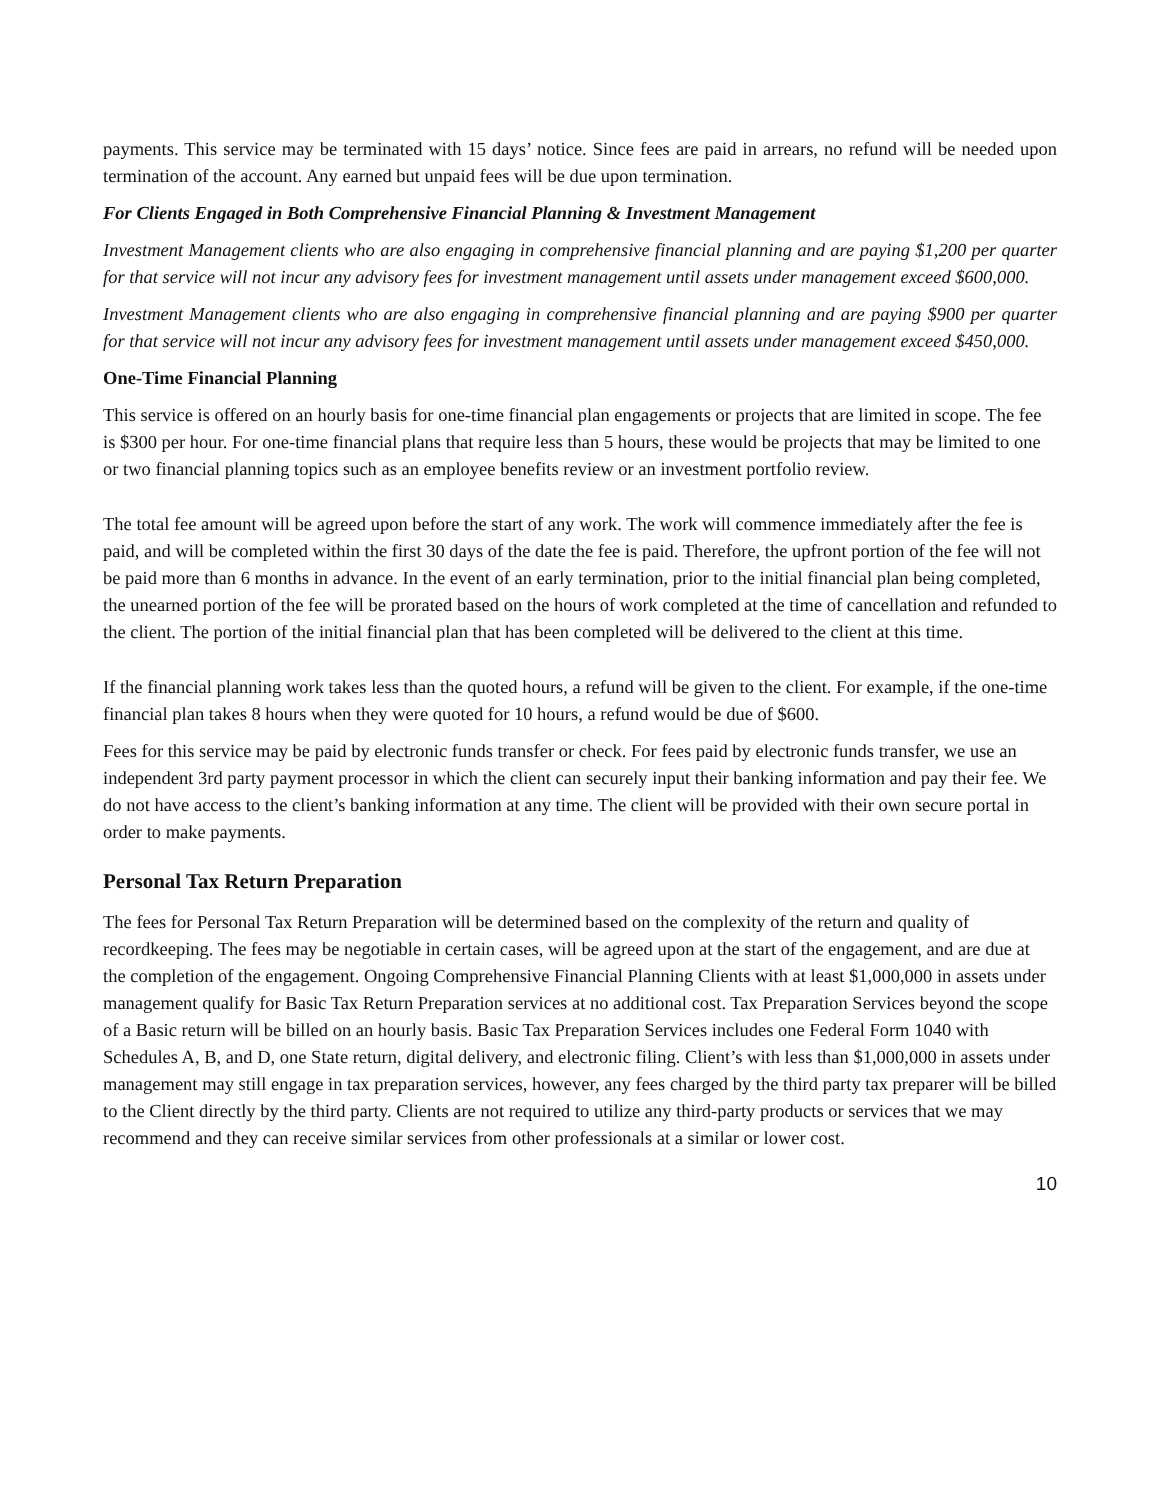payments. This service may be terminated with 15 days’ notice. Since fees are paid in arrears, no refund will be needed upon termination of the account. Any earned but unpaid fees will be due upon termination.
For Clients Engaged in Both Comprehensive Financial Planning & Investment Management
Investment Management clients who are also engaging in comprehensive financial planning and are paying $1,200 per quarter for that service will not incur any advisory fees for investment management until assets under management exceed $600,000.
Investment Management clients who are also engaging in comprehensive financial planning and are paying $900 per quarter for that service will not incur any advisory fees for investment management until assets under management exceed $450,000.
One-Time Financial Planning
This service is offered on an hourly basis for one-time financial plan engagements or projects that are limited in scope. The fee is $300 per hour. For one-time financial plans that require less than 5 hours, these would be projects that may be limited to one or two financial planning topics such as an employee benefits review or an investment portfolio review.
The total fee amount will be agreed upon before the start of any work. The work will commence immediately after the fee is paid, and will be completed within the first 30 days of the date the fee is paid. Therefore, the upfront portion of the fee will not be paid more than 6 months in advance. In the event of an early termination, prior to the initial financial plan being completed, the unearned portion of the fee will be prorated based on the hours of work completed at the time of cancellation and refunded to the client. The portion of the initial financial plan that has been completed will be delivered to the client at this time.
If the financial planning work takes less than the quoted hours, a refund will be given to the client. For example, if the one-time financial plan takes 8 hours when they were quoted for 10 hours, a refund would be due of $600.
Fees for this service may be paid by electronic funds transfer or check. For fees paid by electronic funds transfer, we use an independent 3rd party payment processor in which the client can securely input their banking information and pay their fee. We do not have access to the client’s banking information at any time. The client will be provided with their own secure portal in order to make payments.
Personal Tax Return Preparation
The fees for Personal Tax Return Preparation will be determined based on the complexity of the return and quality of recordkeeping. The fees may be negotiable in certain cases, will be agreed upon at the start of the engagement, and are due at the completion of the engagement. Ongoing Comprehensive Financial Planning Clients with at least $1,000,000 in assets under management qualify for Basic Tax Return Preparation services at no additional cost. Tax Preparation Services beyond the scope of a Basic return will be billed on an hourly basis. Basic Tax Preparation Services includes one Federal Form 1040 with Schedules A, B, and D, one State return, digital delivery, and electronic filing. Client’s with less than $1,000,000 in assets under management may still engage in tax preparation services, however, any fees charged by the third party tax preparer will be billed to the Client directly by the third party. Clients are not required to utilize any third-party products or services that we may recommend and they can receive similar services from other professionals at a similar or lower cost.
10